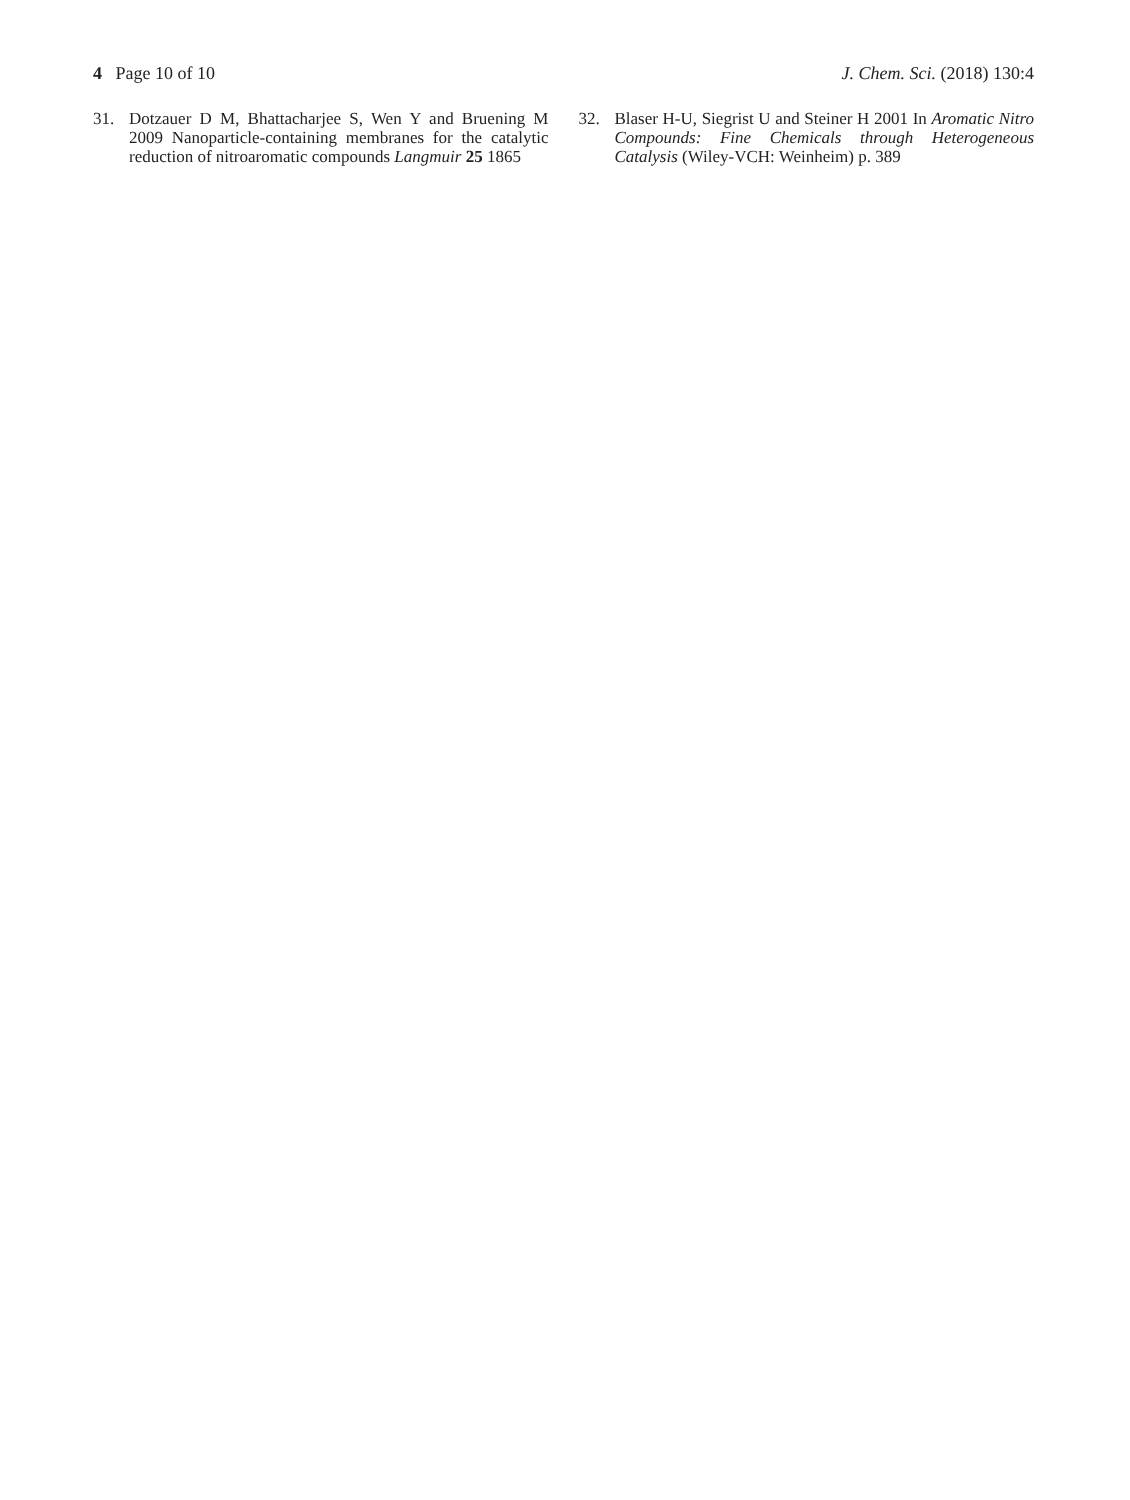4 Page 10 of 10 J. Chem. Sci. (2018) 130:4
31. Dotzauer D M, Bhattacharjee S, Wen Y and Bruening M 2009 Nanoparticle-containing membranes for the catalytic reduction of nitroaromatic compounds Langmuir 25 1865
32. Blaser H-U, Siegrist U and Steiner H 2001 In Aromatic Nitro Compounds: Fine Chemicals through Heterogeneous Catalysis (Wiley-VCH: Weinheim) p. 389